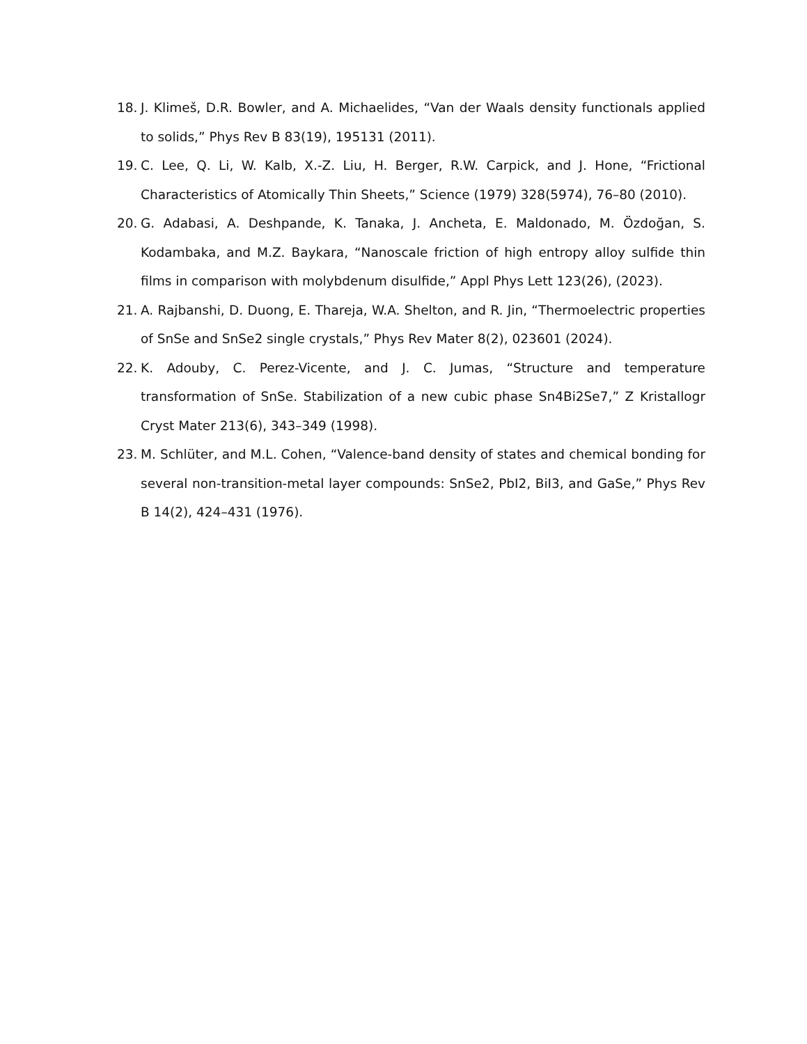18. J. Klimeš, D.R. Bowler, and A. Michaelides, “Van der Waals density functionals applied to solids,” Phys Rev B 83(19), 195131 (2011).
19. C. Lee, Q. Li, W. Kalb, X.-Z. Liu, H. Berger, R.W. Carpick, and J. Hone, “Frictional Characteristics of Atomically Thin Sheets,” Science (1979) 328(5974), 76–80 (2010).
20. G. Adabasi, A. Deshpande, K. Tanaka, J. Ancheta, E. Maldonado, M. Özdoğan, S. Kodambaka, and M.Z. Baykara, “Nanoscale friction of high entropy alloy sulfide thin films in comparison with molybdenum disulfide,” Appl Phys Lett 123(26), (2023).
21. A. Rajbanshi, D. Duong, E. Thareja, W.A. Shelton, and R. Jin, “Thermoelectric properties of SnSe and SnSe2 single crystals,” Phys Rev Mater 8(2), 023601 (2024).
22. K. Adouby, C. Perez-Vicente, and J. C. Jumas, “Structure and temperature transformation of SnSe. Stabilization of a new cubic phase Sn4Bi2Se7,” Z Kristallogr Cryst Mater 213(6), 343–349 (1998).
23. M. Schlüter, and M.L. Cohen, “Valence-band density of states and chemical bonding for several non-transition-metal layer compounds: SnSe2, PbI2, BiI3, and GaSe,” Phys Rev B 14(2), 424–431 (1976).